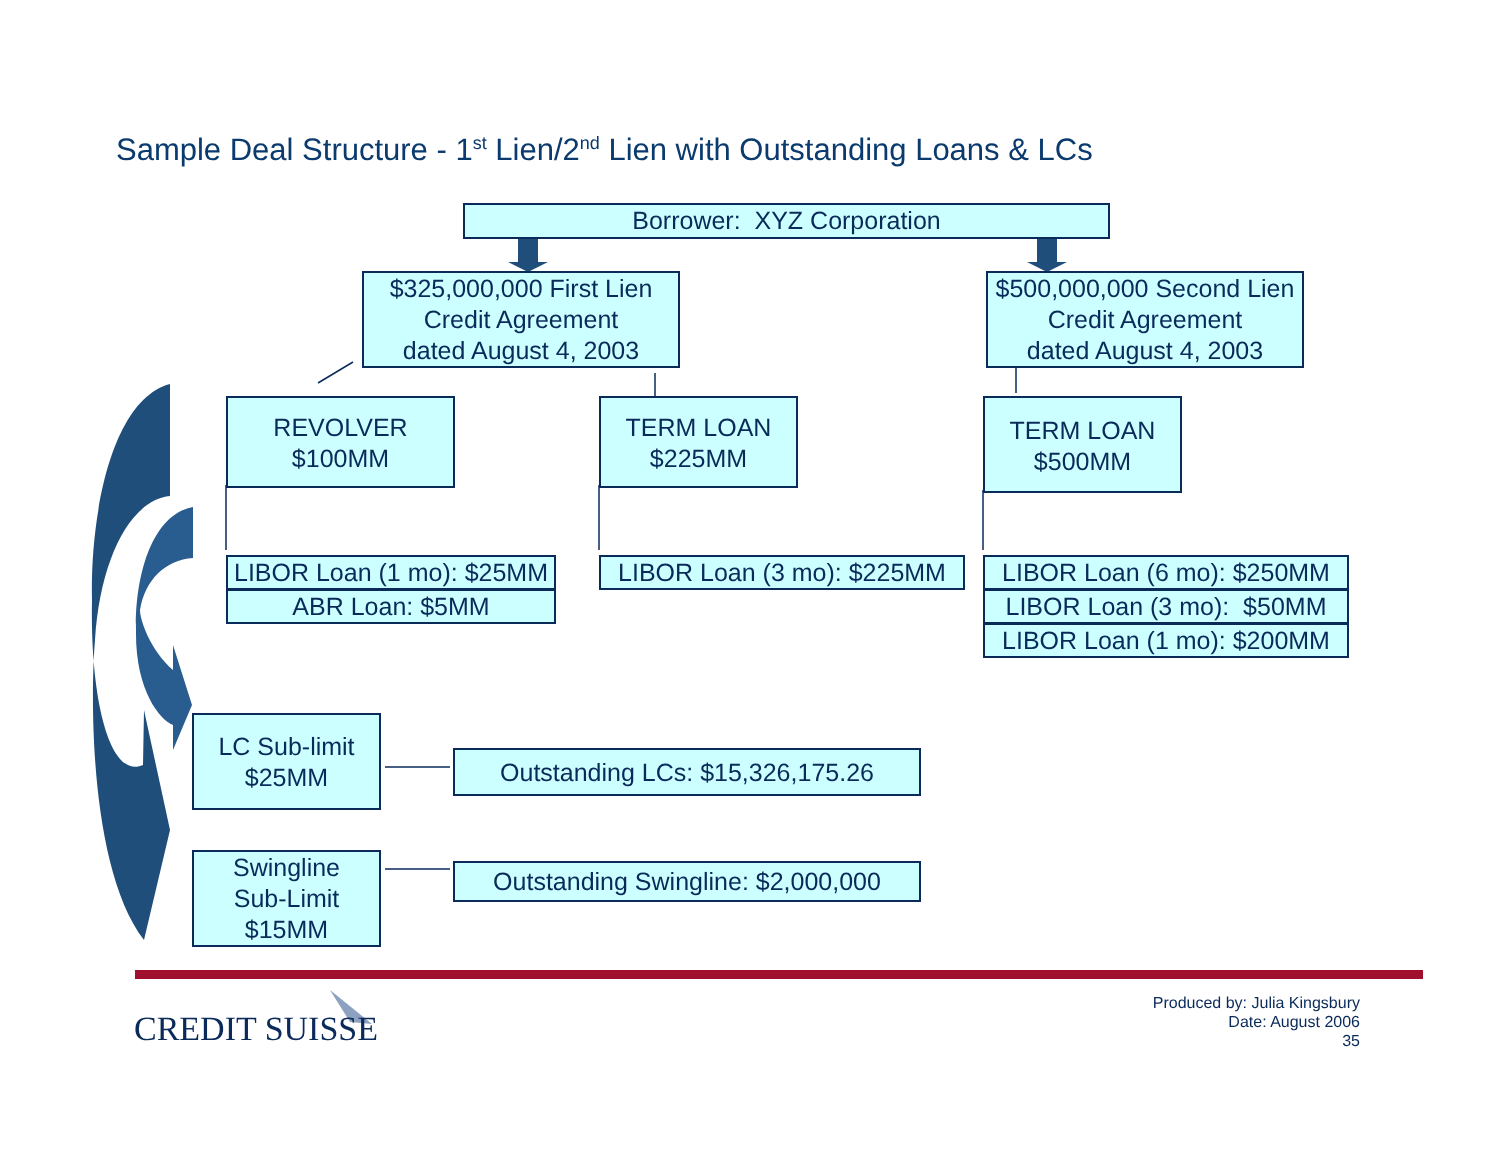Sample Deal Structure - 1<sup>st</sup> Lien/2<sup>nd</sup> Lien with Outstanding Loans & LCs
Borrower: XYZ Corporation
$325,000,000 First Lien
Credit Agreement
dated August 4, 2003
$500,000,000 Second Lien
Credit Agreement
dated August 4, 2003
REVOLVER
$100MM
TERM LOAN
$225MM
TERM LOAN
$500MM
LIBOR Loan (1 mo): $25MM
ABR Loan: $5MM
LIBOR Loan (3 mo): $225MM
LIBOR Loan (6 mo): $250MM
LIBOR Loan (3 mo): $50MM
LIBOR Loan (1 mo): $200MM
LC Sub-limit
$25MM
Outstanding LCs: $15,326,175.26
Swingline
Sub-Limit
$15MM
Outstanding Swingline: $2,000,000
CREDIT SUISSE
Produced by: Julia Kingsbury
Date: August 2006
35